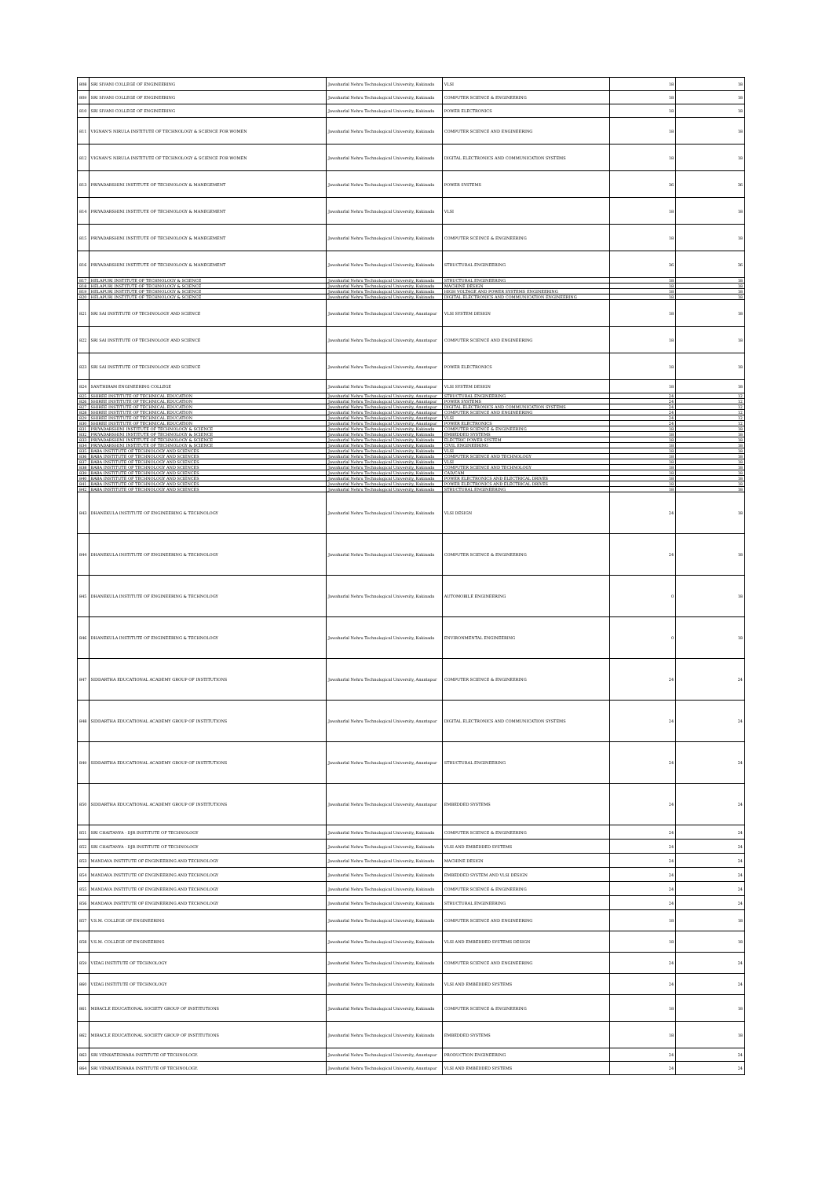| 808 | SRI SIVANI COLLEGE OF ENGINEERING | Jawaharlal Nehru Technological University, Kakinada | VLSI | 18 | 18 |
| 809 | SRI SIVANI COLLEGE OF ENGINEERING | Jawaharlal Nehru Technological University, Kakinada | COMPUTER SCIENCE & ENGINEERING | 18 | 18 |
| 810 | SRI SIVANI COLLEGE OF ENGINEERING | Jawaharlal Nehru Technological University, Kakinada | POWER ELECTRONICS | 18 | 18 |
| 811 | VIGNAN'S NIRULA INSTITUTE OF TECHNOLOGY & SCIENCE FOR WOMEN | Jawaharlal Nehru Technological University, Kakinada | COMPUTER SCIENCE AND ENGINEERING | 18 | 18 |
| 812 | VIGNAN'S NIRULA INSTITUTE OF TECHNOLOGY & SCIENCE FOR WOMEN | Jawaharlal Nehru Technological University, Kakinada | DIGITAL ELECTRONICS AND COMMUNICATION SYSTEMS | 18 | 18 |
| 813 | PRIYADARSHINI INSTITUTE OF TECHNOLOGY & MANEGEMENT | Jawaharlal Nehru Technological University, Kakinada | POWER SYSTEMS | 36 | 36 |
| 814 | PRIYADARSHINI INSTITUTE OF TECHNOLOGY & MANEGEMENT | Jawaharlal Nehru Technological University, Kakinada | VLSI | 18 | 18 |
| 815 | PRIYADARSHINI INSTITUTE OF TECHNOLOGY & MANEGEMENT | Jawaharlal Nehru Technological University, Kakinada | COMPUTER SCEINCE & ENGINEERING | 18 | 18 |
| 816 | PRIYADARSHINI INSTITUTE OF TECHNOLOGY & MANEGEMENT | Jawaharlal Nehru Technological University, Kakinada | STRUCTURAL ENGINEERING | 36 | 36 |
| 817 | HELAPURI INSTITUTE OF TECHNOLOGY & SCIENCE | Jawaharlal Nehru Technological University, Kakinada | STRUCTURAL ENGINEERING | 18 | 18 |
| 818 | HELAPURI INSTITUTE OF TECHNOLOGY & SCIENCE | Jawaharlal Nehru Technological University, Kakinada | MACHINE DESIGN | 18 | 18 |
| 819 | HELAPURI INSTITUTE OF TECHNOLOGY & SCIENCE | Jawaharlal Nehru Technological University, Kakinada | HIGH VOLTAGE AND POWER SYSTEMS ENGINEERING | 18 | 18 |
| 820 | HELAPURI INSTITUTE OF TECHNOLOGY & SCIENCE | Jawaharlal Nehru Technological University, Kakinada | DIGITAL ELECTRONICS AND COMMUNICATION ENGINEERING | 18 | 18 |
| 821 | SRI SAI INSTITUTE OF TECHNOLOGY AND SCIENCE | Jawaharlal Nehru Technological University, Anantapur | VLSI SYSTEM DESIGN | 18 | 18 |
| 822 | SRI SAI INSTITUTE OF TECHNOLOGY AND SCIENCE | Jawaharlal Nehru Technological University, Anantapur | COMPUTER SCIENCE AND ENGINEERING | 18 | 18 |
| 823 | SRI SAI INSTITUTE OF TECHNOLOGY AND SCIENCE | Jawaharlal Nehru Technological University, Anantapur | POWER ELECTRONICS | 18 | 18 |
| 824 | SANTHIRAM ENGINEERING COLLEGE | Jawaharlal Nehru Technological University, Anantapur | VLSI SYSTEM DESIGN | 18 | 18 |
| 825 | SHIREE INSTITUTE OF TECHNICAL EDUCATION | Jawaharlal Nehru Technological University, Anantapur | STRUCTURAL ENGINEERING | 24 | 12 |
| 826 | SHIREE INSTITUTE OF TECHNICAL EDUCATION | Jawaharlal Nehru Technological University, Anantapur | POWER SYSTEMS | 24 | 12 |
| 827 | SHIREE INSTITUTE OF TECHNICAL EDUCATION | Jawaharlal Nehru Technological University, Anantapur | DIGITAL ELECTRONICS AND COMMUNICATION SYSTEMS | 24 | 12 |
| 828 | SHIREE INSTITUTE OF TECHNICAL EDUCATION | Jawaharlal Nehru Technological University, Anantapur | COMPUTER SCIENCE AND ENGINEERING | 24 | 12 |
| 829 | SHIREE INSTITUTE OF TECHNICAL EDUCATION | Jawaharlal Nehru Technological University, Anantapur | VLSI | 24 | 12 |
| 830 | SHIREE INSTITUTE OF TECHNICAL EDUCATION | Jawaharlal Nehru Technological University, Anantapur | POWER ELECTRONICS | 24 | 12 |
| 831 | PRIYADARSHINI INSTITUTE OF TECHNOLOGY & SCIENCE | Jawaharlal Nehru Technological University, Kakinada | COMPUTER SCIENCE & ENGINEERING | 18 | 18 |
| 832 | PRIYADARSHINI INSTITUTE OF TECHNOLOGY & SCIENCE | Jawaharlal Nehru Technological University, Kakinada | EMBEDDED SYSTEMS | 18 | 18 |
| 833 | PRIYADARSHINI INSTITUTE OF TECHNOLOGY & SCIENCE | Jawaharlal Nehru Technological University, Kakinada | ELECTRIC POWER SYSTEM | 18 | 18 |
| 834 | PRIYADARSHINI INSTITUTE OF TECHNOLOGY & SCIENCE | Jawaharlal Nehru Technological University, Kakinada | CIVIL ENGINEERING | 18 | 18 |
| 835 | BABA INSTITUTE OF TECHNOLOGY AND SCIENCES | Jawaharlal Nehru Technological University, Kakinada | VLSI | 18 | 18 |
| 836 | BABA INSTITUTE OF TECHNOLOGY AND SCIENCES | Jawaharlal Nehru Technological University, Kakinada | COMPUTER SCIENCE AND TECHNOLOGY | 18 | 18 |
| 837 | BABA INSTITUTE OF TECHNOLOGY AND SCIENCES | Jawaharlal Nehru Technological University, Kakinada | VLSI | 18 | 18 |
| 838 | BABA INSTITUTE OF TECHNOLOGY AND SCIENCES | Jawaharlal Nehru Technological University, Kakinada | COMPUTER SCIENCE AND TECHNOLOGY | 18 | 18 |
| 839 | BABA INSTITUTE OF TECHNOLOGY AND SCIENCES | Jawaharlal Nehru Technological University, Kakinada | CAD/CAM | 18 | 18 |
| 840 | BABA INSTITUTE OF TECHNOLOGY AND SCIENCES | Jawaharlal Nehru Technological University, Kakinada | POWER ELECTRONICS AND ELECTRICAL DRIVES | 18 | 18 |
| 841 | BABA INSTITUTE OF TECHNOLOGY AND SCIENCES | Jawaharlal Nehru Technological University, Kakinada | POWER ELECTRONICS AND ELECTRICAL DRIVES | 18 | 18 |
| 842 | BABA INSTITUTE OF TECHNOLOGY AND SCIENCES | Jawaharlal Nehru Technological University, Kakinada | STRUCTURAL ENGINEERING | 18 | 18 |
| 843 | DHANEKULA INSTITUTE OF ENGINEERING & TECHNOLOGY | Jawaharlal Nehru Technological University, Kakinada | VLSI DESIGN | 24 | 18 |
| 844 | DHANEKULA INSTITUTE OF ENGINEERING & TECHNOLOGY | Jawaharlal Nehru Technological University, Kakinada | COMPUTER SCIENCE & ENGINEERING | 24 | 18 |
| 845 | DHANEKULA INSTITUTE OF ENGINEERING & TECHNOLOGY | Jawaharlal Nehru Technological University, Kakinada | AUTOMOBILE ENGINEERING | 0 | 18 |
| 846 | DHANEKULA INSTITUTE OF ENGINEERING & TECHNOLOGY | Jawaharlal Nehru Technological University, Kakinada | ENVIRONMENTAL ENGINEERING | 0 | 18 |
| 847 | SIDDARTHA EDUCATIONAL ACADEMY GROUP OF INSTITUTIONS | Jawaharlal Nehru Technological University, Anantapur | COMPUTER SCIENCE & ENGINEERING | 24 | 24 |
| 848 | SIDDARTHA EDUCATIONAL ACADEMY GROUP OF INSTITUTIONS | Jawaharlal Nehru Technological University, Anantapur | DIGITAL ELECTRONICS AND COMMUNICATION SYSTEMS | 24 | 24 |
| 849 | SIDDARTHA EDUCATIONAL ACADEMY GROUP OF INSTITUTIONS | Jawaharlal Nehru Technological University, Anantapur | STRUCTURAL ENGINEERING | 24 | 24 |
| 850 | SIDDARTHA EDUCATIONAL ACADEMY GROUP OF INSTITUTIONS | Jawaharlal Nehru Technological University, Anantapur | EMBEDDED SYSTEMS | 24 | 24 |
| 851 | SRI CHAITANYA - DJR INSTITUTE OF TECHNOLOGY | Jawaharlal Nehru Technological University, Kakinada | COMPUTER SCIENCE & ENGINEERING | 24 | 24 |
| 852 | SRI CHAITANYA - DJR INSTITUTE OF TECHNOLOGY | Jawaharlal Nehru Technological University, Kakinada | VLSI AND EMBEDDED SYSTEMS | 24 | 24 |
| 853 | MANDAVA INSTITUTE OF ENGINEERING AND TECHNOLOGY | Jawaharlal Nehru Technological University, Kakinada | MACHINE DESIGN | 24 | 24 |
| 854 | MANDAVA INSTITUTE OF ENGINEERING AND TECHNOLOGY | Jawaharlal Nehru Technological University, Kakinada | EMBEDDED SYSTEM AND VLSI DESIGN | 24 | 24 |
| 855 | MANDAVA INSTITUTE OF ENGINEERING AND TECHNOLOGY | Jawaharlal Nehru Technological University, Kakinada | COMPUTER SCIENCE & ENGINEERING | 24 | 24 |
| 856 | MANDAVA INSTITUTE OF ENGINEERING AND TECHNOLOGY | Jawaharlal Nehru Technological University, Kakinada | STRUCTURAL ENGINEERING | 24 | 24 |
| 857 | V.S.M. COLLEGE OF ENGINEERING | Jawaharlal Nehru Technological University, Kakinada | COMPUTER SCIENCE AND ENGINEERING | 18 | 18 |
| 858 | V.S.M. COLLEGE OF ENGINEERING | Jawaharlal Nehru Technological University, Kakinada | VLSI AND EMBEDDED SYSTEMS DESIGN | 18 | 18 |
| 859 | VIZAG INSTITUTE OF TECHNOLOGY | Jawaharlal Nehru Technological University, Kakinada | COMPUTER SCIENCE AND ENGINEERING | 24 | 24 |
| 860 | VIZAG INSTITUTE OF TECHNOLOGY | Jawaharlal Nehru Technological University, Kakinada | VLSI AND EMBEDDED SYSTEMS | 24 | 24 |
| 861 | MIRACLE EDUCATIONAL SOCIETY GROUP OF INSTITUTIONS | Jawaharlal Nehru Technological University, Kakinada | COMPUTER SCIENCE & ENGINEERING | 18 | 18 |
| 862 | MIRACLE EDUCATIONAL SOCIETY GROUP OF INSTITUTIONS | Jawaharlal Nehru Technological University, Kakinada | EMBEDDED SYSTEMS | 18 | 18 |
| 863 | SRI VENKATESWARA INSTITUTE OF TECHNOLOGY. | Jawaharlal Nehru Technological University, Anantapur | PRODUCTION ENGINEERING | 24 | 24 |
| 864 | SRI VENKATESWARA INSTITUTE OF TECHNOLOGY. | Jawaharlal Nehru Technological University, Anantapur | VLSI AND EMBEDDED SYSTEMS | 24 | 24 |